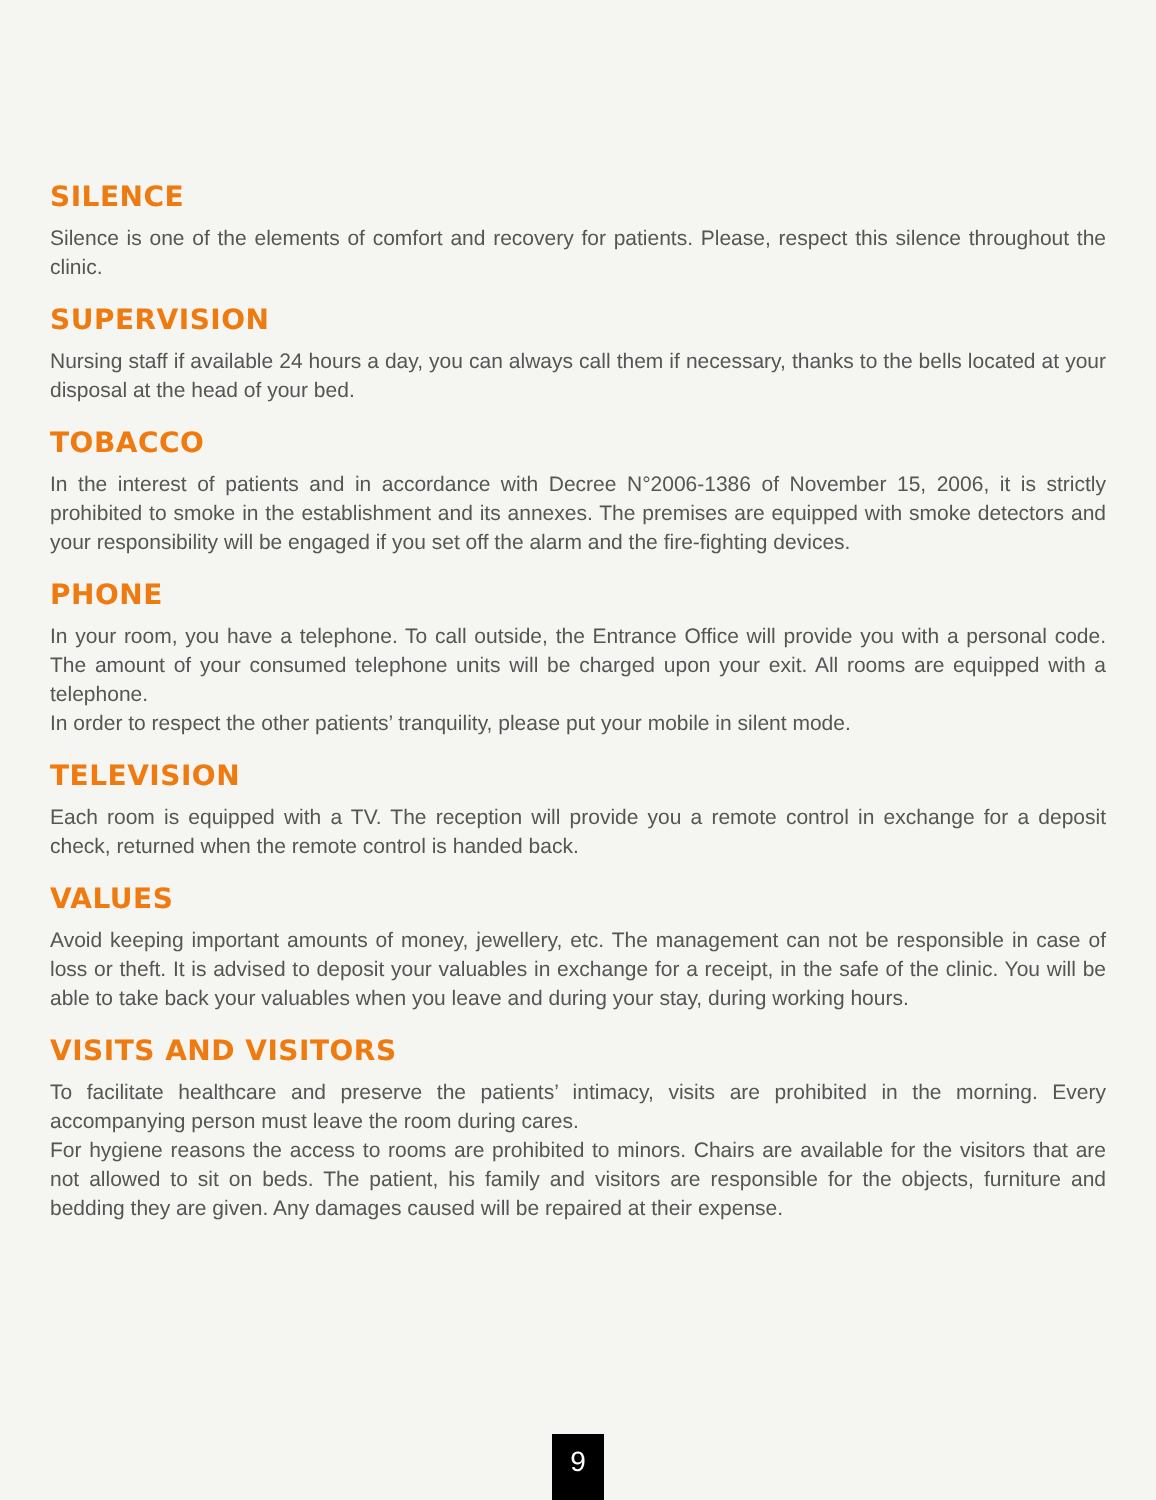SILENCE
Silence is one of the elements of comfort and recovery for patients. Please, respect this silence throughout the clinic.
SUPERVISION
Nursing staff if available 24 hours a day, you can always call them if necessary, thanks to the bells located at your disposal at the head of your bed.
TOBACCO
In the interest of patients and in accordance with Decree N°2006-1386 of November 15, 2006, it is strictly prohibited to smoke in the establishment and its annexes. The premises are equipped with smoke detectors and your responsibility will be engaged if you set off the alarm and the fire-fighting devices.
PHONE
In your room, you have a telephone. To call outside, the Entrance Office will provide you with a personal code. The amount of your consumed telephone units will be charged upon your exit. All rooms are equipped with a telephone.
In order to respect the other patients’ tranquility, please put your mobile in silent mode.
TELEVISION
Each room is equipped with a TV. The reception will provide you a remote control in exchange for a deposit check, returned when the remote control is handed back.
VALUES
Avoid keeping important amounts of money, jewellery, etc. The management can not be responsible in case of loss or theft. It is advised to deposit your valuables in exchange for a receipt, in the safe of the clinic. You will be able to take back your valuables when you leave and during your stay, during working hours.
VISITS AND VISITORS
To facilitate healthcare and preserve the patients’ intimacy, visits are prohibited in the morning. Every accompanying person must leave the room during cares.
For hygiene reasons the access to rooms are prohibited to minors. Chairs are available for the visitors that are not allowed to sit on beds. The patient, his family and visitors are responsible for the objects, furniture and bedding they are given. Any damages caused will be repaired at their expense.
9